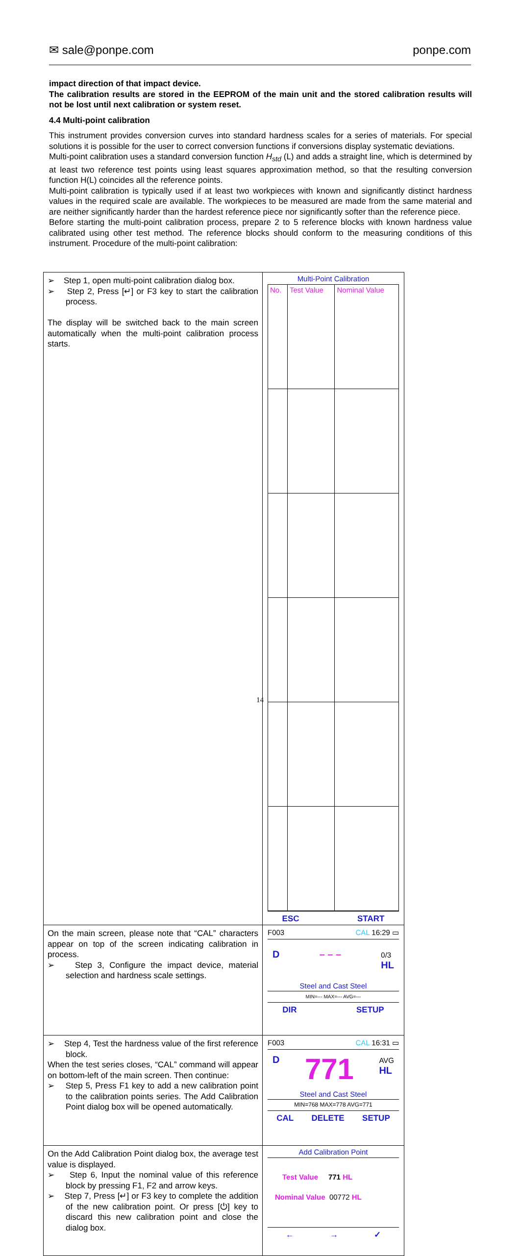✉ sale@ponpe.com ponpe.com
impact direction of that impact device.
The calibration results are stored in the EEPROM of the main unit and the stored calibration results will not be lost until next calibration or system reset.
4.4 Multi-point calibration
This instrument provides conversion curves into standard hardness scales for a series of materials. For special solutions it is possible for the user to correct conversion functions if conversions display systematic deviations.
Multi-point calibration uses a standard conversion function H<sub>std</sub> (L) and adds a straight line, which is determined by at least two reference test points using least squares approximation method, so that the resulting conversion function H(L) coincides all the reference points.
Multi-point calibration is typically used if at least two workpieces with known and significantly distinct hardness values in the required scale are available. The workpieces to be measured are made from the same material and are neither significantly harder than the hardest reference piece nor significantly softer than the reference piece.
Before starting the multi-point calibration process, prepare 2 to 5 reference blocks with known hardness value calibrated using other test method. The reference blocks should conform to the measuring conditions of this instrument. Procedure of the multi-point calibration:
| ➢ Step 1, open multi-point calibration dialog box. ➢ Step 2, Press [↵] or F3 key to start the calibration process. The display will be switched back to the main screen automatically when the multi-point calibration process starts. | Multi-Point Calibration / No. / Test Value / Nominal Value / ESC START |
| On the main screen, please note that “CAL” characters appear on top of the screen indicating calibration in process. ➢ Step 3, Configure the impact device, material selection and hardness scale settings. | F003 CAL 16:29 ▭ D – – – 0/3 HL Steel and Cast Steel MIN=--- MAX=--- AVG=--- DIR SETUP |
| ➢ Step 4, Test the hardness value of the first reference block. When the test series closes, “CAL” command will appear on bottom-left of the main screen. Then continue: ➢ Step 5, Press F1 key to add a new calibration point to the calibration points series. The Add Calibration Point dialog box will be opened automatically. | F003 CAL 16:31 ▭ D 771 AVG HL Steel and Cast Steel MIN=768 MAX=778 AVG=771 CAL DELETE SETUP |
| On the Add Calibration Point dialog box, the average test value is displayed. ➢ Step 6, Input the nominal value of this reference block by pressing F1, F2 and arrow keys. ➢ Step 7, Press [↵] or F3 key to complete the addition of the new calibration point. Or press [⏻] key to discard this new calibration point and close the dialog box. | Add Calibration Point Test Value 771 HL Nominal Value 00772 HL ← → ✓ |
14